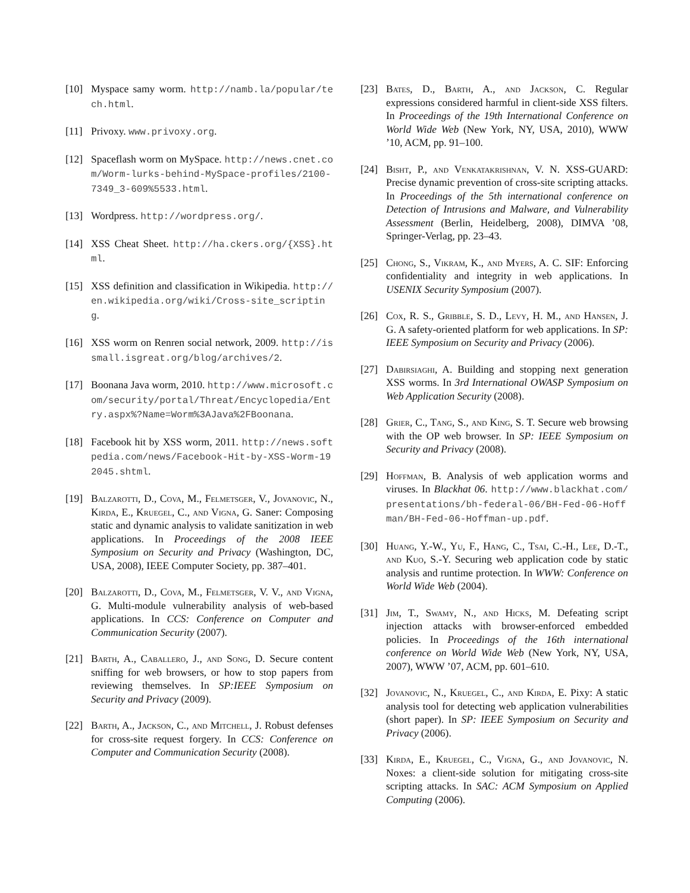[10] Myspace samy worm. http://namb.la/popular/tech.html.
[11] Privoxy. www.privoxy.org.
[12] Spaceflash worm on MySpace. http://news.cnet.com/Worm-lurks-behind-MySpace-profiles/2100-7349_3-609%5533.html.
[13] Wordpress. http://wordpress.org/.
[14] XSS Cheat Sheet. http://ha.ckers.org/{XSS}.html.
[15] XSS definition and classification in Wikipedia. http://en.wikipedia.org/wiki/Cross-site_scripting.
[16] XSS worm on Renren social network, 2009. http://issmall.isgreat.org/blog/archives/2.
[17] Boonana Java worm, 2010. http://www.microsoft.com/security/portal/Threat/Encyclopedia/Entry.aspx%?Name=Worm%3AJava%2FBoonana.
[18] Facebook hit by XSS worm, 2011. http://news.softpedia.com/news/Facebook-Hit-by-XSS-Worm-192045.shtml.
[19] Balzarotti, D., Cova, M., Felmetsger, V., Jovanovic, N., Kirda, E., Kruegel, C., and Vigna, G. Saner: Composing static and dynamic analysis to validate sanitization in web applications. In Proceedings of the 2008 IEEE Symposium on Security and Privacy (Washington, DC, USA, 2008), IEEE Computer Society, pp. 387–401.
[20] Balzarotti, D., Cova, M., Felmetsger, V. V., and Vigna, G. Multi-module vulnerability analysis of web-based applications. In CCS: Conference on Computer and Communication Security (2007).
[21] Barth, A., Caballero, J., and Song, D. Secure content sniffing for web browsers, or how to stop papers from reviewing themselves. In SP:IEEE Symposium on Security and Privacy (2009).
[22] Barth, A., Jackson, C., and Mitchell, J. Robust defenses for cross-site request forgery. In CCS: Conference on Computer and Communication Security (2008).
[23] Bates, D., Barth, A., and Jackson, C. Regular expressions considered harmful in client-side XSS filters. In Proceedings of the 19th International Conference on World Wide Web (New York, NY, USA, 2010), WWW ’10, ACM, pp. 91–100.
[24] Bisht, P., and Venkatakrishnan, V. N. XSS-GUARD: Precise dynamic prevention of cross-site scripting attacks. In Proceedings of the 5th international conference on Detection of Intrusions and Malware, and Vulnerability Assessment (Berlin, Heidelberg, 2008), DIMVA ’08, Springer-Verlag, pp. 23–43.
[25] Chong, S., Vikram, K., and Myers, A. C. SIF: Enforcing confidentiality and integrity in web applications. In USENIX Security Symposium (2007).
[26] Cox, R. S., Gribble, S. D., Levy, H. M., and Hansen, J. G. A safety-oriented platform for web applications. In SP: IEEE Symposium on Security and Privacy (2006).
[27] Dabirsiaghi, A. Building and stopping next generation XSS worms. In 3rd International OWASP Symposium on Web Application Security (2008).
[28] Grier, C., Tang, S., and King, S. T. Secure web browsing with the OP web browser. In SP: IEEE Symposium on Security and Privacy (2008).
[29] Hoffman, B. Analysis of web application worms and viruses. In Blackhat 06. http://www.blackhat.com/presentations/bh-federal-06/BH-Fed-06-Hoffman/BH-Fed-06-Hoffman-up.pdf.
[30] Huang, Y.-W., Yu, F., Hang, C., Tsai, C.-H., Lee, D.-T., and Kuo, S.-Y. Securing web application code by static analysis and runtime protection. In WWW: Conference on World Wide Web (2004).
[31] Jim, T., Swamy, N., and Hicks, M. Defeating script injection attacks with browser-enforced embedded policies. In Proceedings of the 16th international conference on World Wide Web (New York, NY, USA, 2007), WWW ’07, ACM, pp. 601–610.
[32] Jovanovic, N., Kruegel, C., and Kirda, E. Pixy: A static analysis tool for detecting web application vulnerabilities (short paper). In SP: IEEE Symposium on Security and Privacy (2006).
[33] Kirda, E., Kruegel, C., Vigna, G., and Jovanovic, N. Noxes: a client-side solution for mitigating cross-site scripting attacks. In SAC: ACM Symposium on Applied Computing (2006).